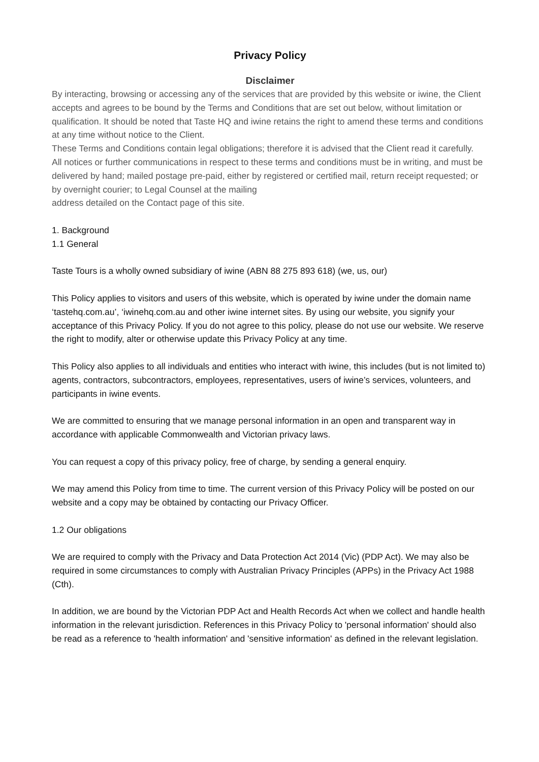Privacy Policy
Disclaimer
By interacting, browsing or accessing any of the services that are provided by this website or iwine, the Client accepts and agrees to be bound by the Terms and Conditions that are set out below, without limitation or qualification. It should be noted that Taste HQ and iwine retains the right to amend these terms and conditions at any time without notice to the Client.
These Terms and Conditions contain legal obligations; therefore it is advised that the Client read it carefully.
All notices or further communications in respect to these terms and conditions must be in writing, and must be delivered by hand; mailed postage pre-paid, either by registered or certified mail, return receipt requested; or by overnight courier; to Legal Counsel at the mailing
address detailed on the Contact page of this site.
1. Background
1.1 General
Taste Tours is a wholly owned subsidiary of iwine (ABN 88 275 893 618) (we, us, our)
This Policy applies to visitors and users of this website, which is operated by iwine under the domain name ‘tastehq.com.au’, ‘iwinehq.com.au and other iwine internet sites. By using our website, you signify your acceptance of this Privacy Policy. If you do not agree to this policy, please do not use our website. We reserve the right to modify, alter or otherwise update this Privacy Policy at any time.
This Policy also applies to all individuals and entities who interact with iwine, this includes (but is not limited to) agents, contractors, subcontractors, employees, representatives, users of iwine’s services, volunteers, and participants in iwine events.
We are committed to ensuring that we manage personal information in an open and transparent way in accordance with applicable Commonwealth and Victorian privacy laws.
You can request a copy of this privacy policy, free of charge, by sending a general enquiry.
We may amend this Policy from time to time. The current version of this Privacy Policy will be posted on our website and a copy may be obtained by contacting our Privacy Officer.
1.2 Our obligations
We are required to comply with the Privacy and Data Protection Act 2014 (Vic) (PDP Act). We may also be required in some circumstances to comply with Australian Privacy Principles (APPs) in the Privacy Act 1988 (Cth).
In addition, we are bound by the Victorian PDP Act and Health Records Act when we collect and handle health information in the relevant jurisdiction. References in this Privacy Policy to 'personal information' should also be read as a reference to 'health information' and 'sensitive information' as defined in the relevant legislation.